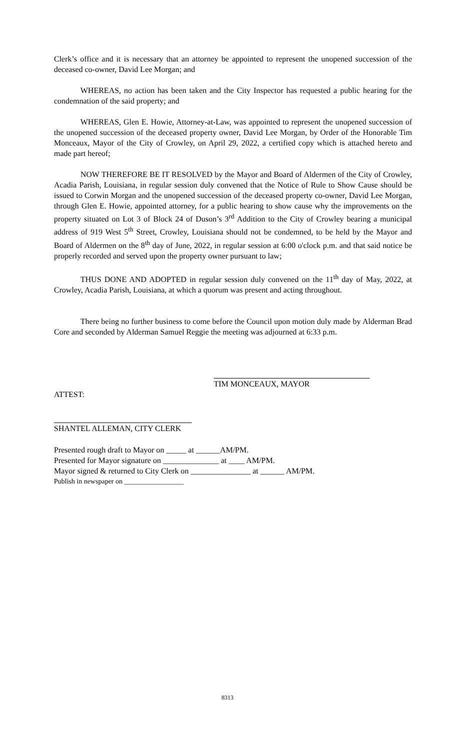Clerk’s office and it is necessary that an attorney be appointed to represent the unopened succession of the deceased co-owner, David Lee Morgan; and
WHEREAS, no action has been taken and the City Inspector has requested a public hearing for the condemnation of the said property; and
WHEREAS, Glen E. Howie, Attorney-at-Law, was appointed to represent the unopened succession of the unopened succession of the deceased property owner, David Lee Morgan, by Order of the Honorable Tim Monceaux, Mayor of the City of Crowley, on April 29, 2022, a certified copy which is attached hereto and made part hereof;
NOW THEREFORE BE IT RESOLVED by the Mayor and Board of Aldermen of the City of Crowley, Acadia Parish, Louisiana, in regular session duly convened that the Notice of Rule to Show Cause should be issued to Corwin Morgan and the unopened succession of the deceased property co-owner, David Lee Morgan, through Glen E. Howie, appointed attorney, for a public hearing to show cause why the improvements on the property situated on Lot 3 of Block 24 of Duson’s 3<sup>rd</sup> Addition to the City of Crowley bearing a municipal address of 919 West 5<sup>th</sup> Street, Crowley, Louisiana should not be condemned, to be held by the Mayor and Board of Aldermen on the 8<sup>th</sup> day of June, 2022, in regular session at 6:00 o'clock p.m. and that said notice be properly recorded and served upon the property owner pursuant to law;
THUS DONE AND ADOPTED in regular session duly convened on the 11<sup>th</sup> day of May, 2022, at Crowley, Acadia Parish, Louisiana, at which a quorum was present and acting throughout.
There being no further business to come before the Council upon motion duly made by Alderman Brad Core and seconded by Alderman Samuel Reggie the meeting was adjourned at 6:33 p.m.
TIM MONCEAUX, MAYOR
ATTEST:
SHANTEL ALLEMAN, CITY CLERK
Presented rough draft to Mayor on _____ at ______AM/PM.
Presented for Mayor signature on ______________ at ____ AM/PM.
Mayor signed & returned to City Clerk on _______________ at ______ AM/PM.
Publish in newspaper on _________________
8313